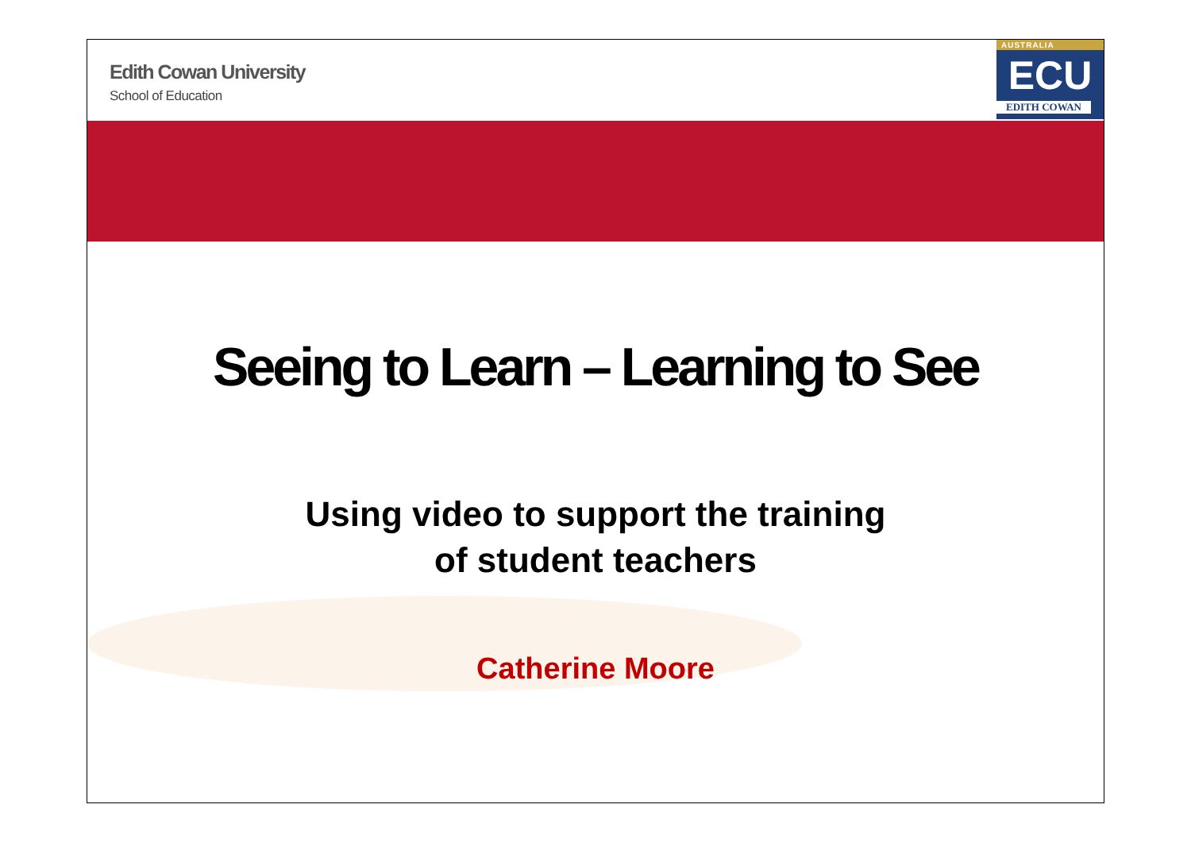Edith Cowan University
School of Education
AUSTRALIA
ECU
EDITH COWAN
Seeing to Learn – Learning to See
Using video to support the training
of student teachers
Catherine Moore